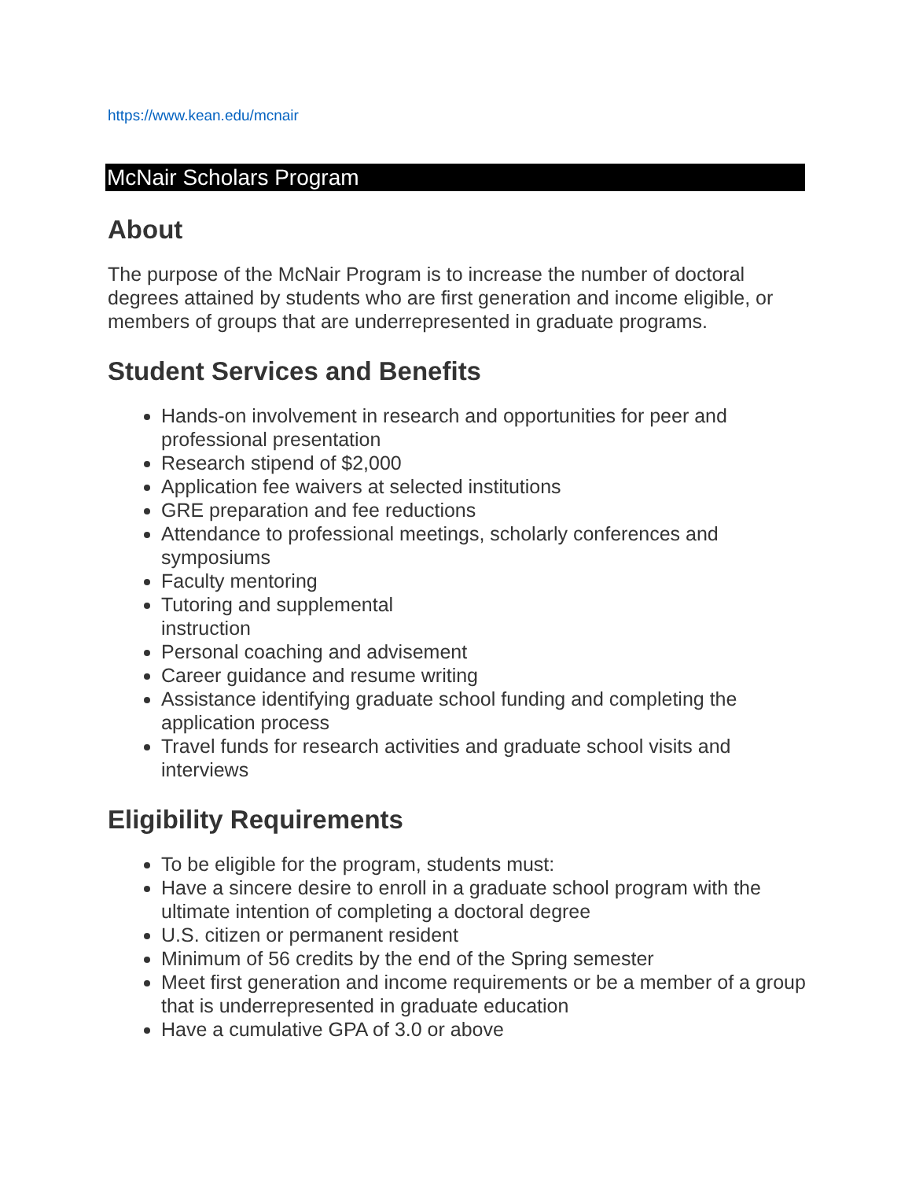https://www.kean.edu/mcnair
McNair Scholars Program
About
The purpose of the McNair Program is to increase the number of doctoral degrees attained by students who are first generation and income eligible, or members of groups that are underrepresented in graduate programs.
Student Services and Benefits
Hands-on involvement in research and opportunities for peer and professional presentation
Research stipend of $2,000
Application fee waivers at selected institutions
GRE preparation and fee reductions
Attendance to professional meetings, scholarly conferences and symposiums
Faculty mentoring
Tutoring and supplemental
instruction
Personal coaching and advisement
Career guidance and resume writing
Assistance identifying graduate school funding and completing the application process
Travel funds for research activities and graduate school visits and interviews
Eligibility Requirements
To be eligible for the program, students must:
Have a sincere desire to enroll in a graduate school program with the ultimate intention of completing a doctoral degree
U.S. citizen or permanent resident
Minimum of 56 credits by the end of the Spring semester
Meet first generation and income requirements or be a member of a group that is underrepresented in graduate education
Have a cumulative GPA of 3.0 or above